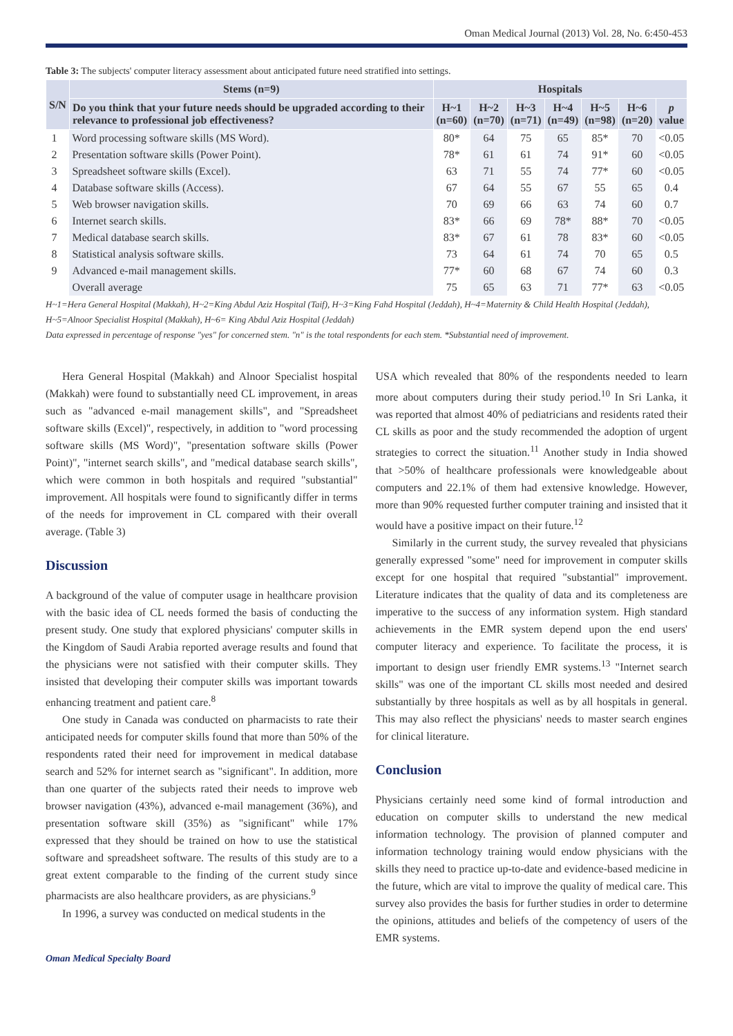Oman Medical Journal (2013) Vol. 28, No. 6:450-453
Table 3: The subjects' computer literacy assessment about anticipated future need stratified into settings.
| S/N | Stems (n=9) | Hospitals | | | | | | |
| --- | --- | --- | --- | --- | --- | --- | --- | --- |
| | Do you think that your future needs should be upgraded according to their relevance to professional job effectiveness? | H~1 (n=60) | H~2 (n=70) | H~3 (n=71) | H~4 (n=49) | H~5 (n=98) | H~6 (n=20) | p value |
| 1 | Word processing software skills (MS Word). | 80* | 64 | 75 | 65 | 85* | 70 | <0.05 |
| 2 | Presentation software skills (Power Point). | 78* | 61 | 61 | 74 | 91* | 60 | <0.05 |
| 3 | Spreadsheet software skills (Excel). | 63 | 71 | 55 | 74 | 77* | 60 | <0.05 |
| 4 | Database software skills (Access). | 67 | 64 | 55 | 67 | 55 | 65 | 0.4 |
| 5 | Web browser navigation skills. | 70 | 69 | 66 | 63 | 74 | 60 | 0.7 |
| 6 | Internet search skills. | 83* | 66 | 69 | 78* | 88* | 70 | <0.05 |
| 7 | Medical database search skills. | 83* | 67 | 61 | 78 | 83* | 60 | <0.05 |
| 8 | Statistical analysis software skills. | 73 | 64 | 61 | 74 | 70 | 65 | 0.5 |
| 9 | Advanced e-mail management skills. | 77* | 60 | 68 | 67 | 74 | 60 | 0.3 |
| | Overall average | 75 | 65 | 63 | 71 | 77* | 63 | <0.05 |
H~1=Hera General Hospital (Makkah), H~2=King Abdul Aziz Hospital (Taif), H~3=King Fahd Hospital (Jeddah), H~4=Maternity & Child Health Hospital (Jeddah),
H~5=Alnoor Specialist Hospital (Makkah), H~6= King Abdul Aziz Hospital (Jeddah)
Data expressed in percentage of response "yes" for concerned stem. "n" is the total respondents for each stem. *Substantial need of improvement.
Hera General Hospital (Makkah) and Alnoor Specialist hospital (Makkah) were found to substantially need CL improvement, in areas such as "advanced e-mail management skills", and "Spreadsheet software skills (Excel)", respectively, in addition to "word processing software skills (MS Word)", "presentation software skills (Power Point)", "internet search skills", and "medical database search skills", which were common in both hospitals and required "substantial" improvement. All hospitals were found to significantly differ in terms of the needs for improvement in CL compared with their overall average. (Table 3)
Discussion
A background of the value of computer usage in healthcare provision with the basic idea of CL needs formed the basis of conducting the present study. One study that explored physicians' computer skills in the Kingdom of Saudi Arabia reported average results and found that the physicians were not satisfied with their computer skills. They insisted that developing their computer skills was important towards enhancing treatment and patient care.<sup>8</sup>
One study in Canada was conducted on pharmacists to rate their anticipated needs for computer skills found that more than 50% of the respondents rated their need for improvement in medical database search and 52% for internet search as "significant". In addition, more than one quarter of the subjects rated their needs to improve web browser navigation (43%), advanced e-mail management (36%), and presentation software skill (35%) as "significant" while 17% expressed that they should be trained on how to use the statistical software and spreadsheet software. The results of this study are to a great extent comparable to the finding of the current study since pharmacists are also healthcare providers, as are physicians.<sup>9</sup>
In 1996, a survey was conducted on medical students in the
USA which revealed that 80% of the respondents needed to learn more about computers during their study period.<sup>10</sup> In Sri Lanka, it was reported that almost 40% of pediatricians and residents rated their CL skills as poor and the study recommended the adoption of urgent strategies to correct the situation.<sup>11</sup> Another study in India showed that >50% of healthcare professionals were knowledgeable about computers and 22.1% of them had extensive knowledge. However, more than 90% requested further computer training and insisted that it would have a positive impact on their future.<sup>12</sup>
Similarly in the current study, the survey revealed that physicians generally expressed "some" need for improvement in computer skills except for one hospital that required "substantial" improvement. Literature indicates that the quality of data and its completeness are imperative to the success of any information system. High standard achievements in the EMR system depend upon the end users' computer literacy and experience. To facilitate the process, it is important to design user friendly EMR systems.<sup>13</sup> "Internet search skills" was one of the important CL skills most needed and desired substantially by three hospitals as well as by all hospitals in general. This may also reflect the physicians' needs to master search engines for clinical literature.
Conclusion
Physicians certainly need some kind of formal introduction and education on computer skills to understand the new medical information technology. The provision of planned computer and information technology training would endow physicians with the skills they need to practice up-to-date and evidence-based medicine in the future, which are vital to improve the quality of medical care. This survey also provides the basis for further studies in order to determine the opinions, attitudes and beliefs of the competency of users of the EMR systems.
Oman Medical Specialty Board